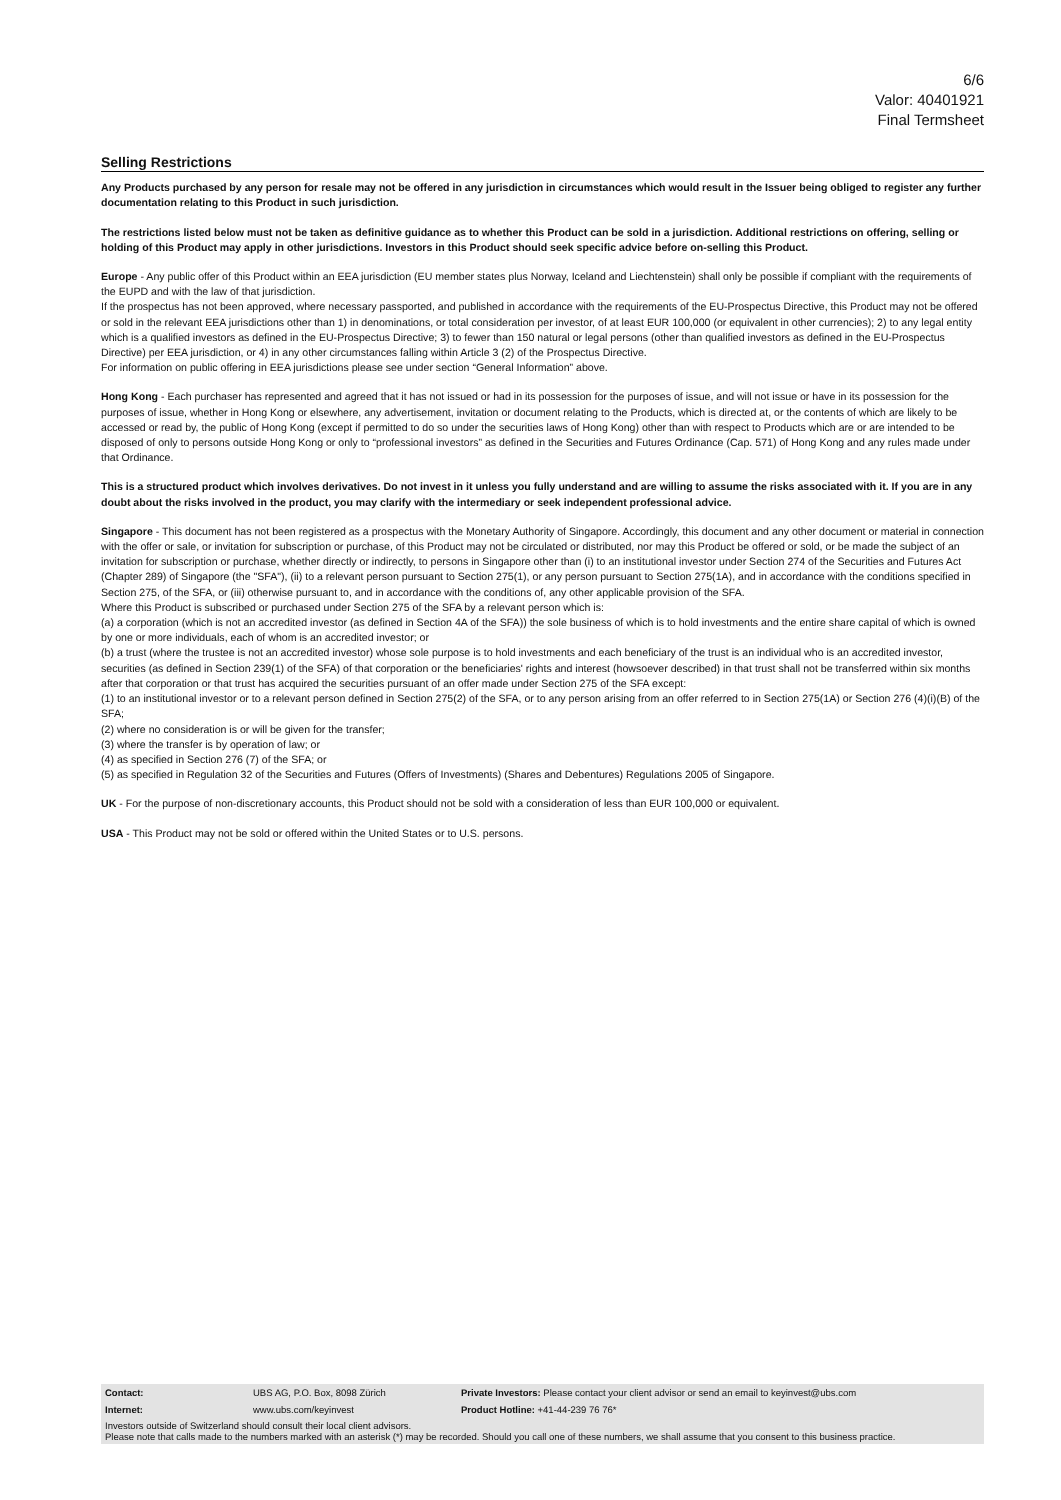6/6
Valor: 40401921
Final Termsheet
Selling Restrictions
Any Products purchased by any person for resale may not be offered in any jurisdiction in circumstances which would result in the Issuer being obliged to register any further documentation relating to this Product in such jurisdiction.
The restrictions listed below must not be taken as definitive guidance as to whether this Product can be sold in a jurisdiction. Additional restrictions on offering, selling or holding of this Product may apply in other jurisdictions. Investors in this Product should seek specific advice before on-selling this Product.
Europe - Any public offer of this Product within an EEA jurisdiction (EU member states plus Norway, Iceland and Liechtenstein) shall only be possible if compliant with the requirements of the EUPD and with the law of that jurisdiction.
If the prospectus has not been approved, where necessary passported, and published in accordance with the requirements of the EU-Prospectus Directive, this Product may not be offered or sold in the relevant EEA jurisdictions other than 1) in denominations, or total consideration per investor, of at least EUR 100,000 (or equivalent in other currencies); 2) to any legal entity which is a qualified investors as defined in the EU-Prospectus Directive; 3) to fewer than 150 natural or legal persons (other than qualified investors as defined in the EU-Prospectus Directive) per EEA jurisdiction, or 4) in any other circumstances falling within Article 3 (2) of the Prospectus Directive.
For information on public offering in EEA jurisdictions please see under section “General Information” above.
Hong Kong - Each purchaser has represented and agreed that it has not issued or had in its possession for the purposes of issue, and will not issue or have in its possession for the purposes of issue, whether in Hong Kong or elsewhere, any advertisement, invitation or document relating to the Products, which is directed at, or the contents of which are likely to be accessed or read by, the public of Hong Kong (except if permitted to do so under the securities laws of Hong Kong) other than with respect to Products which are or are intended to be disposed of only to persons outside Hong Kong or only to “professional investors” as defined in the Securities and Futures Ordinance (Cap. 571) of Hong Kong and any rules made under that Ordinance.
This is a structured product which involves derivatives. Do not invest in it unless you fully understand and are willing to assume the risks associated with it. If you are in any doubt about the risks involved in the product, you may clarify with the intermediary or seek independent professional advice.
Singapore - This document has not been registered as a prospectus with the Monetary Authority of Singapore. Accordingly, this document and any other document or material in connection with the offer or sale, or invitation for subscription or purchase, of this Product may not be circulated or distributed, nor may this Product be offered or sold, or be made the subject of an invitation for subscription or purchase, whether directly or indirectly, to persons in Singapore other than (i) to an institutional investor under Section 274 of the Securities and Futures Act (Chapter 289) of Singapore (the "SFA"), (ii) to a relevant person pursuant to Section 275(1), or any person pursuant to Section 275(1A), and in accordance with the conditions specified in Section 275, of the SFA, or (iii) otherwise pursuant to, and in accordance with the conditions of, any other applicable provision of the SFA.
Where this Product is subscribed or purchased under Section 275 of the SFA by a relevant person which is:
(a) a corporation (which is not an accredited investor (as defined in Section 4A of the SFA)) the sole business of which is to hold investments and the entire share capital of which is owned by one or more individuals, each of whom is an accredited investor; or
(b) a trust (where the trustee is not an accredited investor) whose sole purpose is to hold investments and each beneficiary of the trust is an individual who is an accredited investor,
securities (as defined in Section 239(1) of the SFA) of that corporation or the beneficiaries' rights and interest (howsoever described) in that trust shall not be transferred within six months after that corporation or that trust has acquired the securities pursuant of an offer made under Section 275 of the SFA except:
(1) to an institutional investor or to a relevant person defined in Section 275(2) of the SFA, or to any person arising from an offer referred to in Section 275(1A) or Section 276 (4)(i)(B) of the SFA;
(2) where no consideration is or will be given for the transfer;
(3) where the transfer is by operation of law; or
(4) as specified in Section 276 (7) of the SFA; or
(5) as specified in Regulation 32 of the Securities and Futures (Offers of Investments) (Shares and Debentures) Regulations 2005 of Singapore.
UK - For the purpose of non-discretionary accounts, this Product should not be sold with a consideration of less than EUR 100,000 or equivalent.
USA - This Product may not be sold or offered within the United States or to U.S. persons.
| Contact: | UBS AG, P.O. Box, 8098 Zürich | Private Investors: Please contact your client advisor or send an email to keyinvest@ubs.com |
| Internet: | www.ubs.com/keyinvest | Product Hotline: +41-44-239 76 76* |
Investors outside of Switzerland should consult their local client advisors.
Please note that calls made to the numbers marked with an asterisk (*) may be recorded. Should you call one of these numbers, we shall assume that you consent to this business practice.